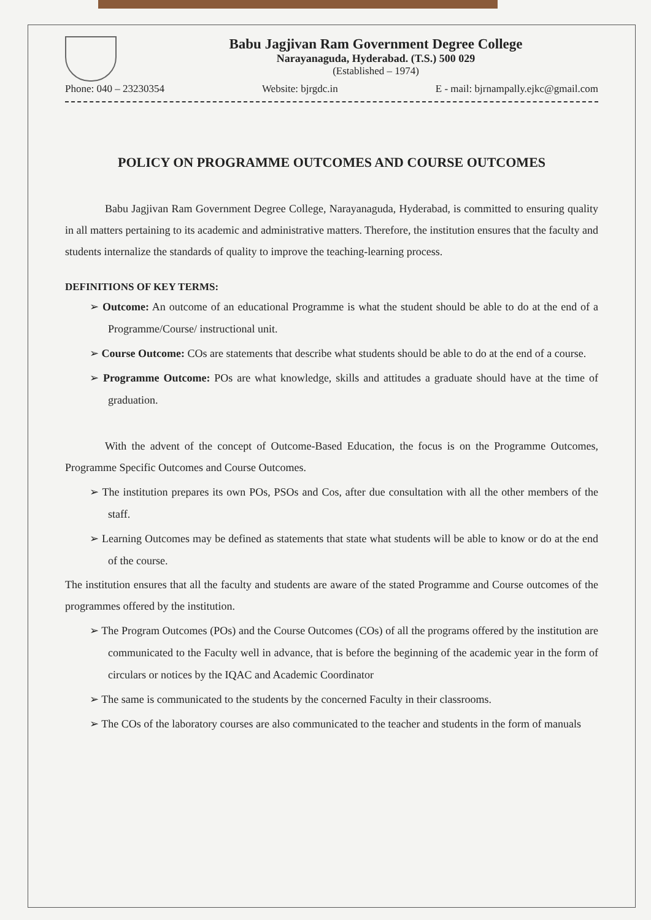Babu Jagjivan Ram Government Degree College
Narayanaguda, Hyderabad. (T.S.) 500 029
(Established – 1974)
Phone: 040 – 23230354 Website: bjrgdc.in E - mail: bjrnampally.ejkc@gmail.com
POLICY ON PROGRAMME OUTCOMES AND COURSE OUTCOMES
Babu Jagjivan Ram Government Degree College, Narayanaguda, Hyderabad, is committed to ensuring quality in all matters pertaining to its academic and administrative matters. Therefore, the institution ensures that the faculty and students internalize the standards of quality to improve the teaching-learning process.
DEFINITIONS OF KEY TERMS:
➢ Outcome: An outcome of an educational Programme is what the student should be able to do at the end of a Programme/Course/ instructional unit.
➢ Course Outcome: COs are statements that describe what students should be able to do at the end of a course.
➢ Programme Outcome: POs are what knowledge, skills and attitudes a graduate should have at the time of graduation.
With the advent of the concept of Outcome-Based Education, the focus is on the Programme Outcomes, Programme Specific Outcomes and Course Outcomes.
➢ The institution prepares its own POs, PSOs and Cos, after due consultation with all the other members of the staff.
➢ Learning Outcomes may be defined as statements that state what students will be able to know or do at the end of the course.
The institution ensures that all the faculty and students are aware of the stated Programme and Course outcomes of the programmes offered by the institution.
➢ The Program Outcomes (POs) and the Course Outcomes (COs) of all the programs offered by the institution are communicated to the Faculty well in advance, that is before the beginning of the academic year in the form of circulars or notices by the IQAC and Academic Coordinator
➢ The same is communicated to the students by the concerned Faculty in their classrooms.
➢ The COs of the laboratory courses are also communicated to the teacher and students in the form of manuals